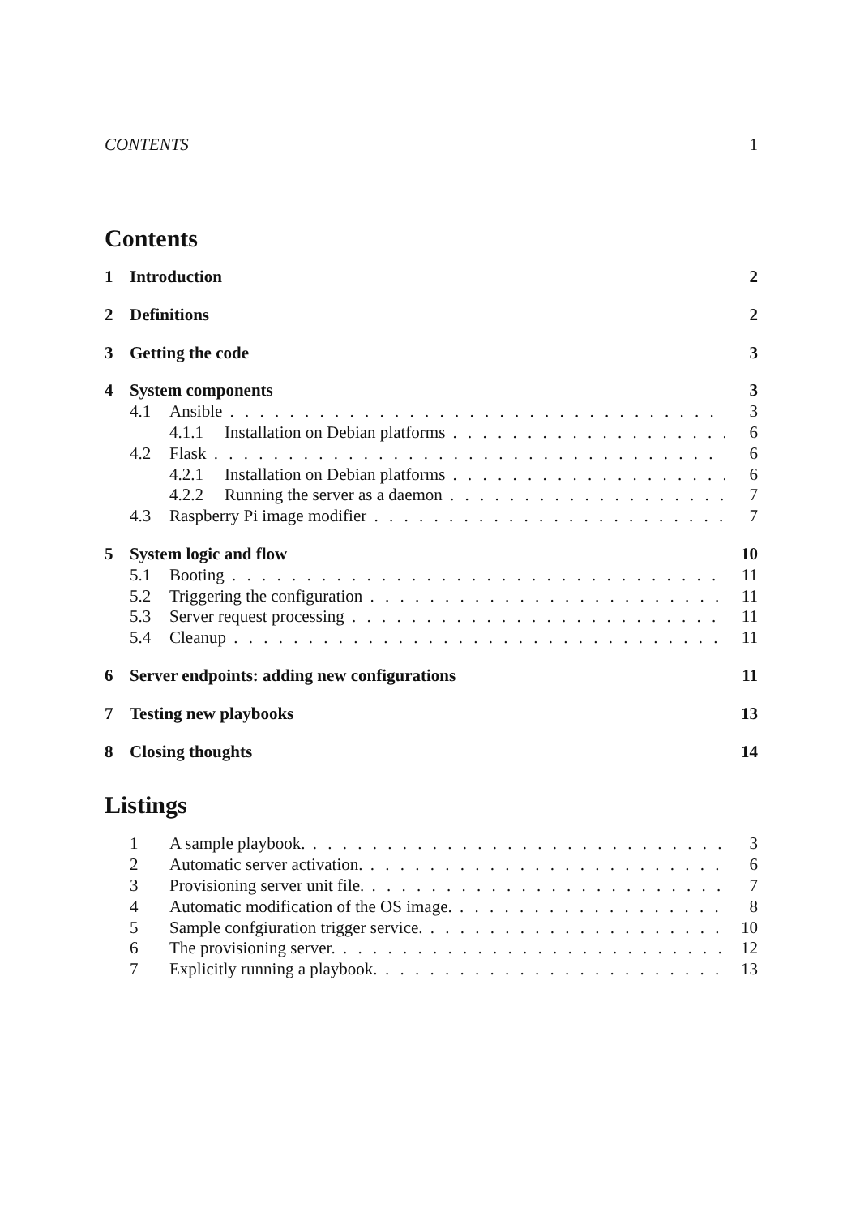CONTENTS 1
Contents
1 Introduction 2
2 Definitions 2
3 Getting the code 3
4 System components 3
4.1 Ansible 3
4.1.1 Installation on Debian platforms 6
4.2 Flask 6
4.2.1 Installation on Debian platforms 6
4.2.2 Running the server as a daemon 7
4.3 Raspberry Pi image modifier 7
5 System logic and flow 10
5.1 Booting 11
5.2 Triggering the configuration 11
5.3 Server request processing 11
5.4 Cleanup 11
6 Server endpoints: adding new configurations 11
7 Testing new playbooks 13
8 Closing thoughts 14
Listings
1 A sample playbook. 3
2 Automatic server activation. 6
3 Provisioning server unit file. 7
4 Automatic modification of the OS image. 8
5 Sample confgiuration trigger service. 10
6 The provisioning server. 12
7 Explicitly running a playbook. 13